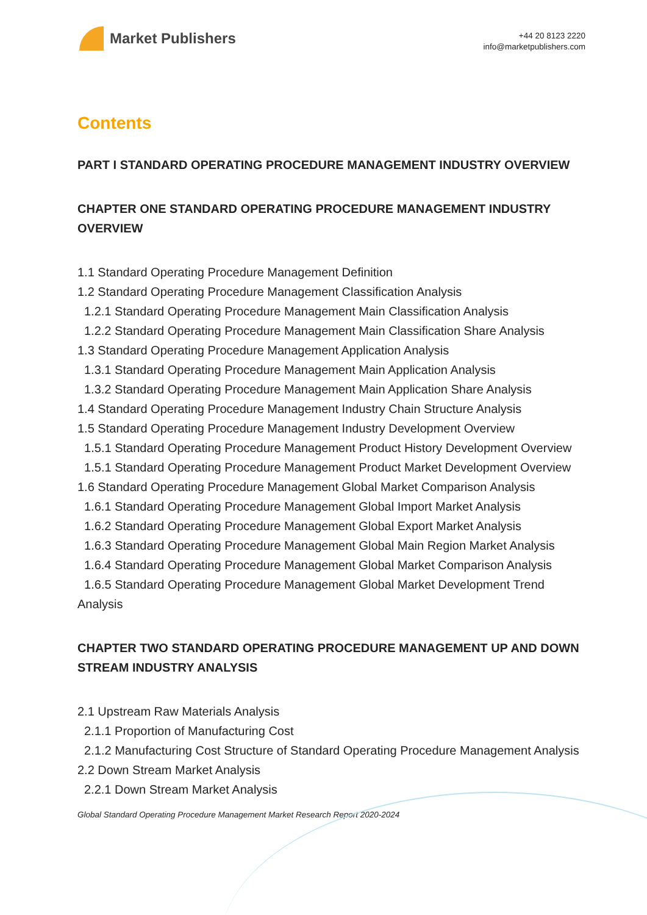Market Publishers
+44 20 8123 2220
info@marketpublishers.com
Contents
PART I STANDARD OPERATING PROCEDURE MANAGEMENT INDUSTRY OVERVIEW
CHAPTER ONE STANDARD OPERATING PROCEDURE MANAGEMENT INDUSTRY OVERVIEW
1.1 Standard Operating Procedure Management Definition
1.2 Standard Operating Procedure Management Classification Analysis
1.2.1 Standard Operating Procedure Management Main Classification Analysis
1.2.2 Standard Operating Procedure Management Main Classification Share Analysis
1.3 Standard Operating Procedure Management Application Analysis
1.3.1 Standard Operating Procedure Management Main Application Analysis
1.3.2 Standard Operating Procedure Management Main Application Share Analysis
1.4 Standard Operating Procedure Management Industry Chain Structure Analysis
1.5 Standard Operating Procedure Management Industry Development Overview
1.5.1 Standard Operating Procedure Management Product History Development Overview
1.5.1 Standard Operating Procedure Management Product Market Development Overview
1.6 Standard Operating Procedure Management Global Market Comparison Analysis
1.6.1 Standard Operating Procedure Management Global Import Market Analysis
1.6.2 Standard Operating Procedure Management Global Export Market Analysis
1.6.3 Standard Operating Procedure Management Global Main Region Market Analysis
1.6.4 Standard Operating Procedure Management Global Market Comparison Analysis
1.6.5 Standard Operating Procedure Management Global Market Development Trend Analysis
CHAPTER TWO STANDARD OPERATING PROCEDURE MANAGEMENT UP AND DOWN STREAM INDUSTRY ANALYSIS
2.1 Upstream Raw Materials Analysis
2.1.1 Proportion of Manufacturing Cost
2.1.2 Manufacturing Cost Structure of Standard Operating Procedure Management Analysis
2.2 Down Stream Market Analysis
2.2.1 Down Stream Market Analysis
Global Standard Operating Procedure Management Market Research Report 2020-2024